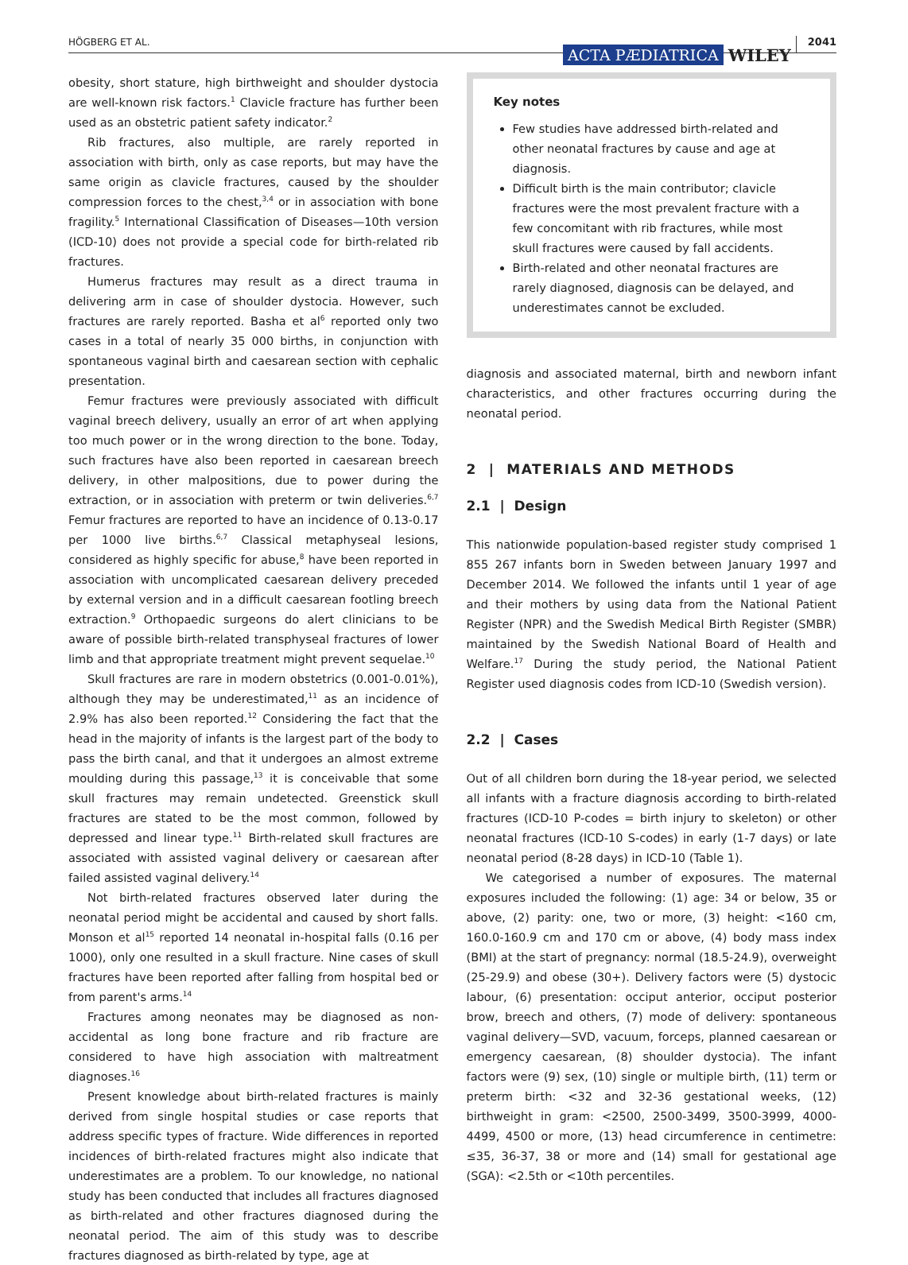HÖGBERG ET AL. ACTA PÆDIATRICA WILEY 2041
obesity, short stature, high birthweight and shoulder dystocia are well-known risk factors.<sup>1</sup> Clavicle fracture has further been used as an obstetric patient safety indicator.<sup>2</sup>
Rib fractures, also multiple, are rarely reported in association with birth, only as case reports, but may have the same origin as clavicle fractures, caused by the shoulder compression forces to the chest,<sup>3,4</sup> or in association with bone fragility.<sup>5</sup> International Classification of Diseases—10th version (ICD-10) does not provide a special code for birth-related rib fractures.
Humerus fractures may result as a direct trauma in delivering arm in case of shoulder dystocia. However, such fractures are rarely reported. Basha et al<sup>6</sup> reported only two cases in a total of nearly 35 000 births, in conjunction with spontaneous vaginal birth and caesarean section with cephalic presentation.
Femur fractures were previously associated with difficult vaginal breech delivery, usually an error of art when applying too much power or in the wrong direction to the bone. Today, such fractures have also been reported in caesarean breech delivery, in other malpositions, due to power during the extraction, or in association with preterm or twin deliveries.<sup>6,7</sup> Femur fractures are reported to have an incidence of 0.13-0.17 per 1000 live births.<sup>6,7</sup> Classical metaphyseal lesions, considered as highly specific for abuse,<sup>8</sup> have been reported in association with uncomplicated caesarean delivery preceded by external version and in a difficult caesarean footling breech extraction.<sup>9</sup> Orthopaedic surgeons do alert clinicians to be aware of possible birth-related transphyseal fractures of lower limb and that appropriate treatment might prevent sequelae.<sup>10</sup>
Skull fractures are rare in modern obstetrics (0.001-0.01%), although they may be underestimated,<sup>11</sup> as an incidence of 2.9% has also been reported.<sup>12</sup> Considering the fact that the head in the majority of infants is the largest part of the body to pass the birth canal, and that it undergoes an almost extreme moulding during this passage,<sup>13</sup> it is conceivable that some skull fractures may remain undetected. Greenstick skull fractures are stated to be the most common, followed by depressed and linear type.<sup>11</sup> Birth-related skull fractures are associated with assisted vaginal delivery or caesarean after failed assisted vaginal delivery.<sup>14</sup>
Not birth-related fractures observed later during the neonatal period might be accidental and caused by short falls. Monson et al<sup>15</sup> reported 14 neonatal in-hospital falls (0.16 per 1000), only one resulted in a skull fracture. Nine cases of skull fractures have been reported after falling from hospital bed or from parent's arms.<sup>14</sup>
Fractures among neonates may be diagnosed as non-accidental as long bone fracture and rib fracture are considered to have high association with maltreatment diagnoses.<sup>16</sup>
Present knowledge about birth-related fractures is mainly derived from single hospital studies or case reports that address specific types of fracture. Wide differences in reported incidences of birth-related fractures might also indicate that underestimates are a problem. To our knowledge, no national study has been conducted that includes all fractures diagnosed as birth-related and other fractures diagnosed during the neonatal period. The aim of this study was to describe fractures diagnosed as birth-related by type, age at
Key notes
Few studies have addressed birth-related and other neonatal fractures by cause and age at diagnosis.
Difficult birth is the main contributor; clavicle fractures were the most prevalent fracture with a few concomitant with rib fractures, while most skull fractures were caused by fall accidents.
Birth-related and other neonatal fractures are rarely diagnosed, diagnosis can be delayed, and underestimates cannot be excluded.
diagnosis and associated maternal, birth and newborn infant characteristics, and other fractures occurring during the neonatal period.
2 | MATERIALS AND METHODS
2.1 | Design
This nationwide population-based register study comprised 1 855 267 infants born in Sweden between January 1997 and December 2014. We followed the infants until 1 year of age and their mothers by using data from the National Patient Register (NPR) and the Swedish Medical Birth Register (SMBR) maintained by the Swedish National Board of Health and Welfare.<sup>17</sup> During the study period, the National Patient Register used diagnosis codes from ICD-10 (Swedish version).
2.2 | Cases
Out of all children born during the 18-year period, we selected all infants with a fracture diagnosis according to birth-related fractures (ICD-10 P-codes = birth injury to skeleton) or other neonatal fractures (ICD-10 S-codes) in early (1-7 days) or late neonatal period (8-28 days) in ICD-10 (Table 1).
We categorised a number of exposures. The maternal exposures included the following: (1) age: 34 or below, 35 or above, (2) parity: one, two or more, (3) height: <160 cm, 160.0-160.9 cm and 170 cm or above, (4) body mass index (BMI) at the start of pregnancy: normal (18.5-24.9), overweight (25-29.9) and obese (30+). Delivery factors were (5) dystocic labour, (6) presentation: occiput anterior, occiput posterior brow, breech and others, (7) mode of delivery: spontaneous vaginal delivery—SVD, vacuum, forceps, planned caesarean or emergency caesarean, (8) shoulder dystocia). The infant factors were (9) sex, (10) single or multiple birth, (11) term or preterm birth: <32 and 32-36 gestational weeks, (12) birthweight in gram: <2500, 2500-3499, 3500-3999, 4000-4499, 4500 or more, (13) head circumference in centimetre: ≤35, 36-37, 38 or more and (14) small for gestational age (SGA): <2.5th or <10th percentiles.